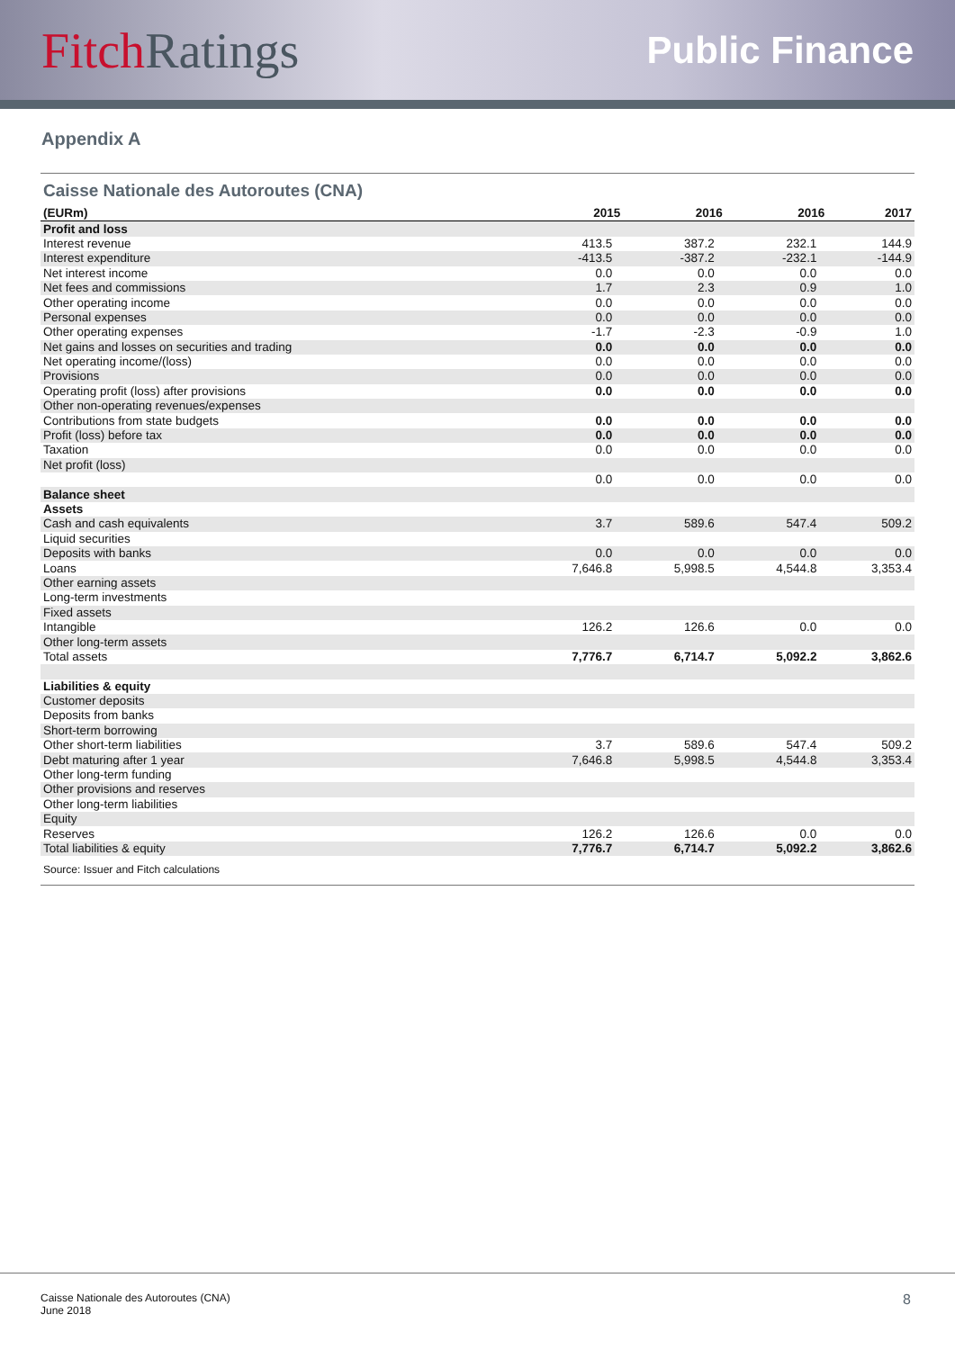Fitch Ratings
Public Finance
Appendix A
Caisse Nationale des Autoroutes (CNA)
| (EURm) | 2015 | 2016 | 2016 | 2017 |
| --- | --- | --- | --- | --- |
| Profit and loss | | | | |
| Interest revenue | 413.5 | 387.2 | 232.1 | 144.9 |
| Interest expenditure | -413.5 | -387.2 | -232.1 | -144.9 |
| Net interest income | 0.0 | 0.0 | 0.0 | 0.0 |
| Net fees and commissions | 1.7 | 2.3 | 0.9 | 1.0 |
| Other operating income | 0.0 | 0.0 | 0.0 | 0.0 |
| Personal expenses | 0.0 | 0.0 | 0.0 | 0.0 |
| Other operating expenses | -1.7 | -2.3 | -0.9 | 1.0 |
| Net gains and losses on securities and trading | 0.0 | 0.0 | 0.0 | 0.0 |
| Net operating income/(loss) | 0.0 | 0.0 | 0.0 | 0.0 |
| Provisions | 0.0 | 0.0 | 0.0 | 0.0 |
| Operating profit (loss) after provisions | 0.0 | 0.0 | 0.0 | 0.0 |
| Other non-operating revenues/expenses | | | | |
| Contributions from state budgets | 0.0 | 0.0 | 0.0 | 0.0 |
| Profit (loss) before tax | 0.0 | 0.0 | 0.0 | 0.0 |
| Taxation | 0.0 | 0.0 | 0.0 | 0.0 |
| Net profit (loss) | | | | |
| | 0.0 | 0.0 | 0.0 | 0.0 |
| Balance sheet | | | | |
| Assets | | | | |
| Cash and cash equivalents | 3.7 | 589.6 | 547.4 | 509.2 |
| Liquid securities | | | | |
| Deposits with banks | 0.0 | 0.0 | 0.0 | 0.0 |
| Loans | 7,646.8 | 5,998.5 | 4,544.8 | 3,353.4 |
| Other earning assets | | | | |
| Long-term investments | | | | |
| Fixed assets | | | | |
| Intangible | 126.2 | 126.6 | 0.0 | 0.0 |
| Other long-term assets | | | | |
| Total assets | 7,776.7 | 6,714.7 | 5,092.2 | 3,862.6 |
| Liabilities & equity | | | | |
| Customer deposits | | | | |
| Deposits from banks | | | | |
| Short-term borrowing | | | | |
| Other short-term liabilities | 3.7 | 589.6 | 547.4 | 509.2 |
| Debt maturing after 1 year | 7,646.8 | 5,998.5 | 4,544.8 | 3,353.4 |
| Other long-term funding | | | | |
| Other provisions and reserves | | | | |
| Other long-term liabilities | | | | |
| Equity | | | | |
| Reserves | 126.2 | 126.6 | 0.0 | 0.0 |
| Total liabilities & equity | 7,776.7 | 6,714.7 | 5,092.2 | 3,862.6 |
Source: Issuer and Fitch calculations
Caisse Nationale des Autoroutes (CNA)
June 2018
8